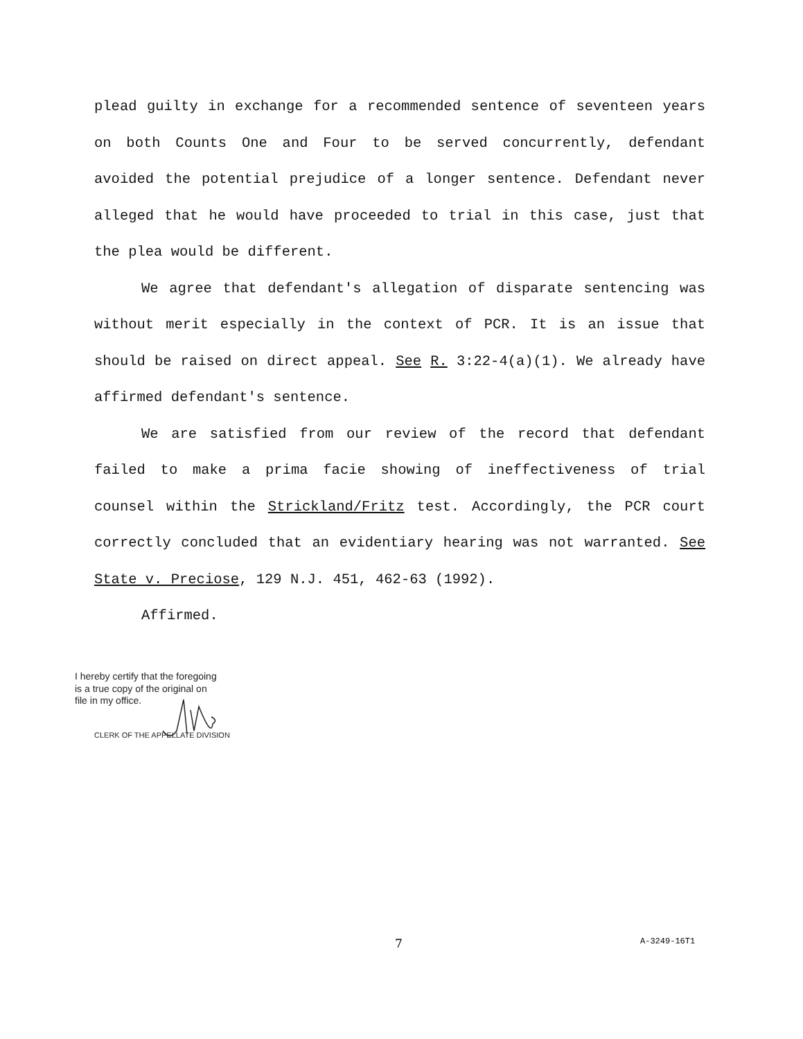plead guilty in exchange for a recommended sentence of seventeen years on both Counts One and Four to be served concurrently, defendant avoided the potential prejudice of a longer sentence. Defendant never alleged that he would have proceeded to trial in this case, just that the plea would be different.
We agree that defendant's allegation of disparate sentencing was without merit especially in the context of PCR. It is an issue that should be raised on direct appeal. See R. 3:22-4(a)(1). We already have affirmed defendant's sentence.
We are satisfied from our review of the record that defendant failed to make a prima facie showing of ineffectiveness of trial counsel within the Strickland/Fritz test. Accordingly, the PCR court correctly concluded that an evidentiary hearing was not warranted. See State v. Preciose, 129 N.J. 451, 462-63 (1992).
Affirmed.
I hereby certify that the foregoing
is a true copy of the original on
file in my office.
CLERK OF THE APPELLATE DIVISION
7 A-3249-16T1